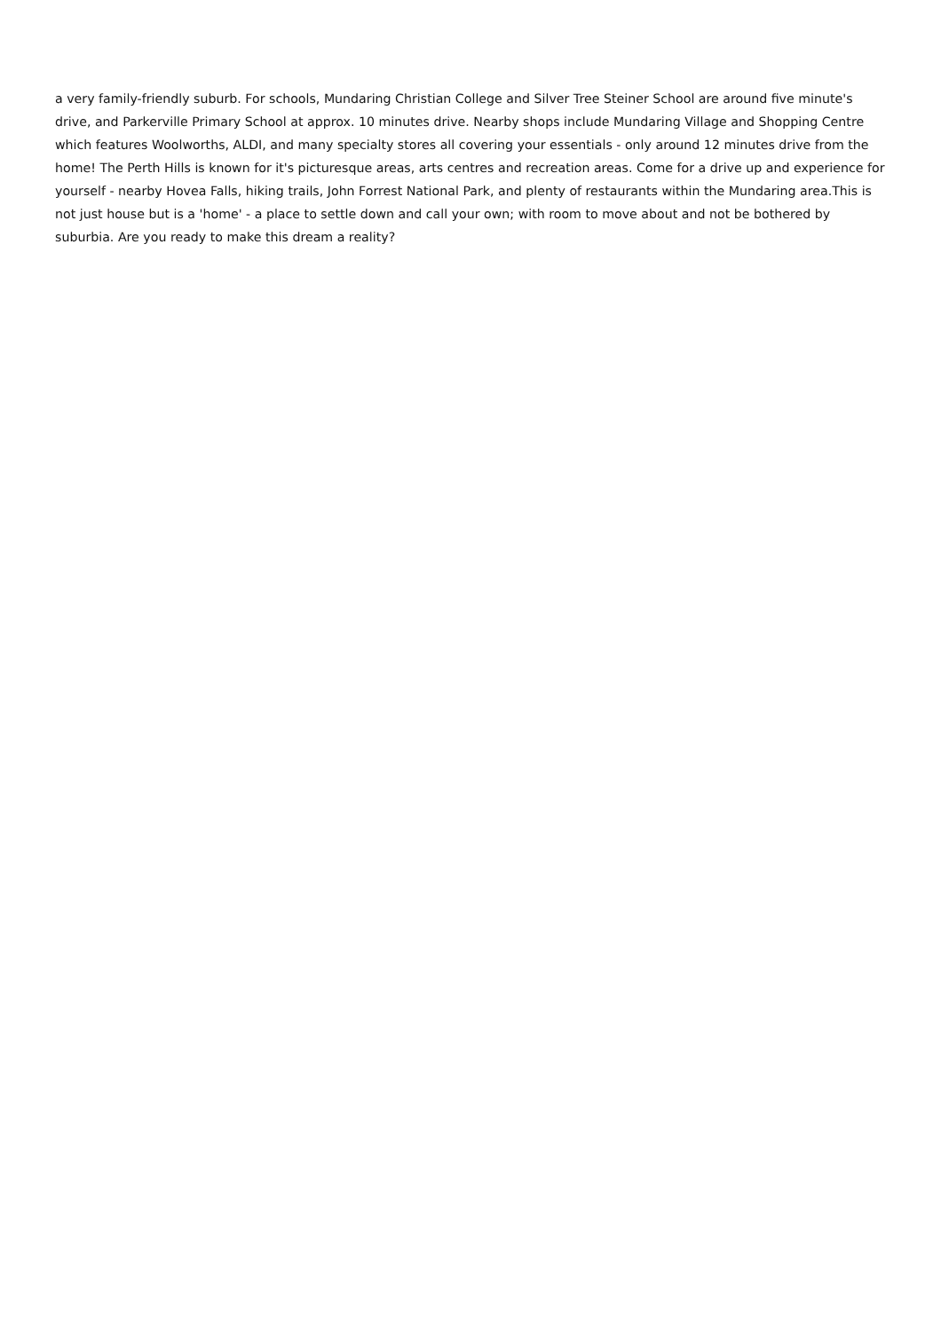a very family-friendly suburb. For schools, Mundaring Christian College and Silver Tree Steiner School are around five minute's drive, and Parkerville Primary School at approx. 10 minutes drive. Nearby shops include Mundaring Village and Shopping Centre which features Woolworths, ALDI, and many specialty stores all covering your essentials - only around 12 minutes drive from the home! The Perth Hills is known for it's picturesque areas, arts centres and recreation areas. Come for a drive up and experience for yourself - nearby Hovea Falls, hiking trails, John Forrest National Park, and plenty of restaurants within the Mundaring area.This is not just house but is a 'home' - a place to settle down and call your own; with room to move about and not be bothered by suburbia. Are you ready to make this dream a reality?